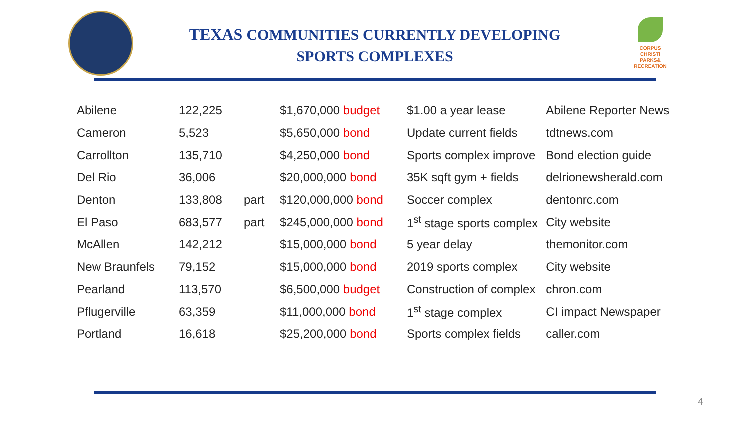CORPUS
CHRISTI
PARKS&
RECREATION
TEXAS COMMUNITIES CURRENTLY DEVELOPING
SPORTS COMPLEXES
| Abilene | 122,225 | | $1,670,000 budget | $1.00 a year lease | Abilene Reporter News |
| Cameron | 5,523 | | $5,650,000 bond | Update current fields | tdtnews.com |
| Carrollton | 135,710 | | $4,250,000 bond | Sports complex improve | Bond election guide |
| Del Rio | 36,006 | | $20,000,000 bond | 35K sqft gym + fields | delrionewsherald.com |
| Denton | 133,808 | part | $120,000,000 bond | Soccer complex | dentonrc.com |
| El Paso | 683,577 | part | $245,000,000 bond | 1<sup>st</sup> stage sports complex | City website |
| McAllen | 142,212 | | $15,000,000 bond | 5 year delay | themonitor.com |
| New Braunfels | 79,152 | | $15,000,000 bond | 2019 sports complex | City website |
| Pearland | 113,570 | | $6,500,000 budget | Construction of complex | chron.com |
| Pflugerville | 63,359 | | $11,000,000 bond | 1<sup>st</sup> stage complex | CI impact Newspaper |
| Portland | 16,618 | | $25,200,000 bond | Sports complex fields | caller.com |
4